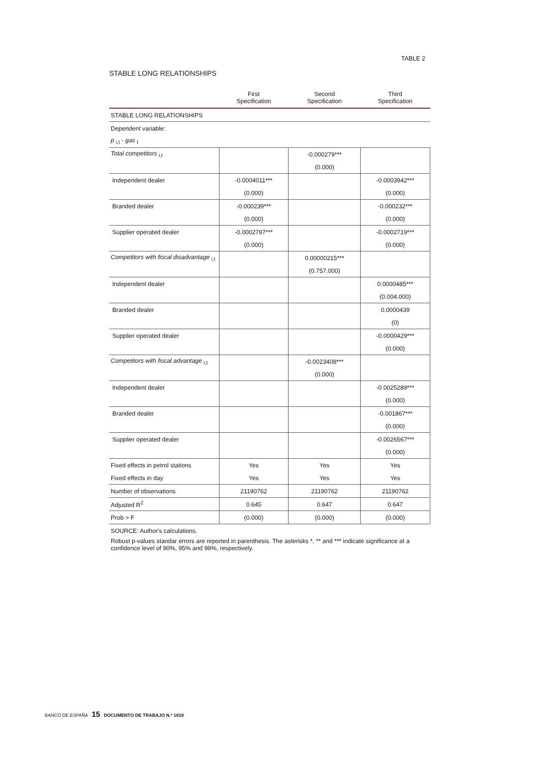TABLE 2
STABLE LONG RELATIONSHIPS
| | First Specification | Second Specification | Third Specification |
| --- | --- | --- | --- |
| STABLE LONG RELATIONSHIPS | | | |
| Dependent variable: | | | |
| p <sub>i,t</sub> - gas <sub>t</sub> | | | |
| Total competitors <sub>i,t</sub> | | -0.000279*** | |
| | | (0.000) | |
| Independent dealer | -0.0004011*** | | -0.0003942*** |
| | (0.000) | | (0.000) |
| Branded dealer | -0.000239*** | | -0.000232*** |
| | (0.000) | | (0.000) |
| Supplier operated dealer | -0.0002797*** | | -0.0002719*** |
| | (0.000) | | (0.000) |
| Competitors with fiscal disadvantage <sub>i,t</sub> | | 0.00000215*** | |
| | | (0.757.000) | |
| Independent dealer | | | 0.0000485*** |
| | | | (0.004.000) |
| Branded dealer | | | 0.0000439 |
| | | | (0) |
| Supplier operated dealer | | | -0.0000429*** |
| | | | (0.000) |
| Competitors with fiscal advantage <sub>i,t</sub> | | -0.0023408*** | |
| | | (0.000) | |
| Independent dealer | | | -0.0025289*** |
| | | | (0.000) |
| Branded dealer | | | -0.001867*** |
| | | | (0.000) |
| Supplier operated dealer | | | -0.0026567*** |
| | | | (0.000) |
| Fixed effects in petrol stations | Yes | Yes | Yes |
| Fixed effects in day | Yes | Yes | Yes |
| Number of observations | 21190762 | 21190762 | 21190762 |
| Adjusted R<sup>2</sup> | 0.645 | 0.647 | 0.647 |
| Prob > F | (0.000) | (0.000) | (0.000) |
SOURCE: Author's calculations.
Robust p-values standar errors are reported in parenthesis. The asterisks *, ** and *** indicate significance at a confidence level of 90%, 95% and 99%, respectively.
BANCO DE ESPAÑA 15 DOCUMENTO DE TRABAJO N.º 1818